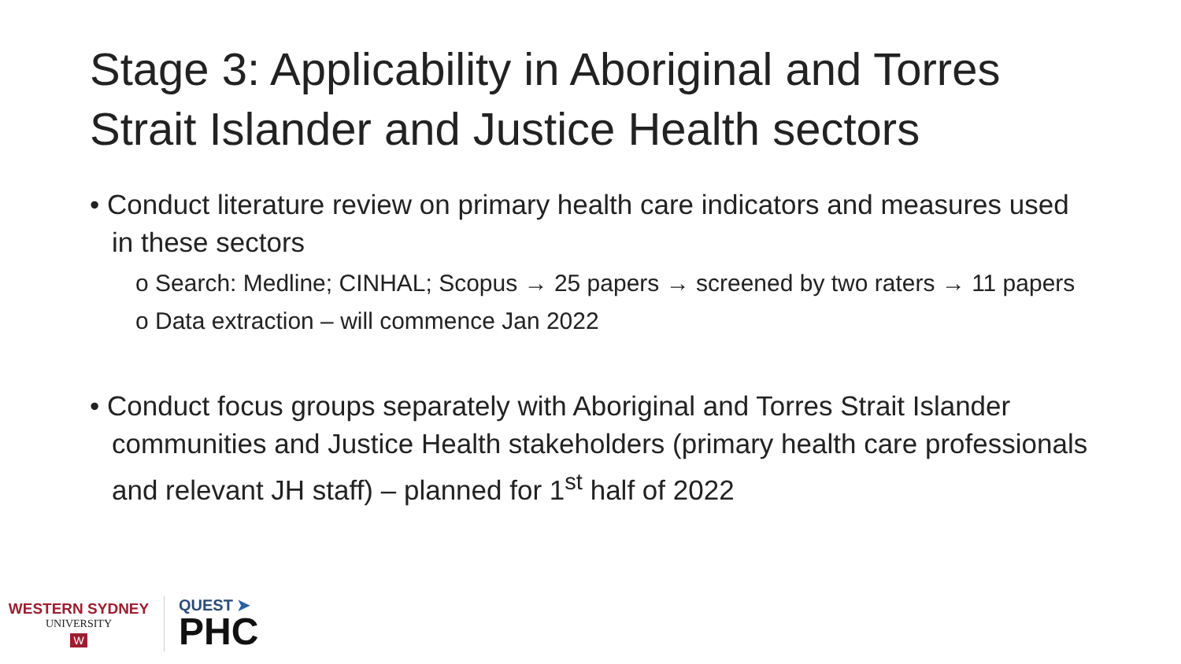Stage 3: Applicability in Aboriginal and Torres Strait Islander and Justice Health sectors
• Conduct literature review on primary health care indicators and measures used in these sectors
o Search: Medline; CINHAL; Scopus → 25 papers → screened by two raters → 11 papers
o Data extraction – will commence Jan 2022
• Conduct focus groups separately with Aboriginal and Torres Strait Islander communities and Justice Health stakeholders (primary health care professionals and relevant JH staff) – planned for 1<sup>st</sup> half of 2022
WESTERN SYDNEY
UNIVERSITY
W
QUEST ➤
PHC